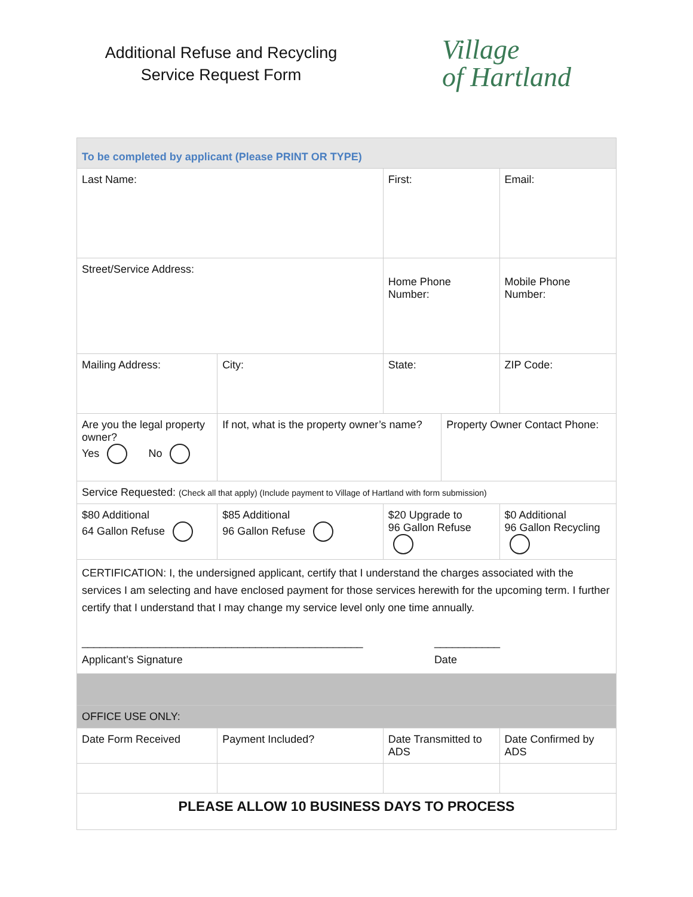Additional Refuse and Recycling
Service Request Form
Village
of Hartland
| To be completed by applicant (Please PRINT OR TYPE) | | | | | |
| Last Name: | | | First: | | Email: |
| Street/Service Address: | | | Home Phone Number: | | Mobile Phone Number: |
| Mailing Address: | | City: | State: | | ZIP Code: |
| Are you the legal property owner? Yes No | | If not, what is the property owner’s name? | | Property Owner Contact Phone: | |
| Service Requested: (Check all that apply) (Include payment to Village of Hartland with form submission) | | | | | |
| $80 Additional 64 Gallon Refuse | $85 Additional 96 Gallon Refuse | | $20 Upgrade to 96 Gallon Refuse | | $0 Additional 96 Gallon Recycling |
| CERTIFICATION: I, the undersigned applicant, certify that I understand the charges associated with the services I am selecting and have enclosed payment for those services herewith for the upcoming term. I further certify that I understand that I may change my service level only one time annually. _______________________________________________ Applicant’s Signature ___________ Date | | | | | |
| OFFICE USE ONLY: | | | | | |
| Date Form Received | Payment Included? | | Date Transmitted to ADS | | Date Confirmed by ADS |
| PLEASE ALLOW 10 BUSINESS DAYS TO PROCESS | | | | | |